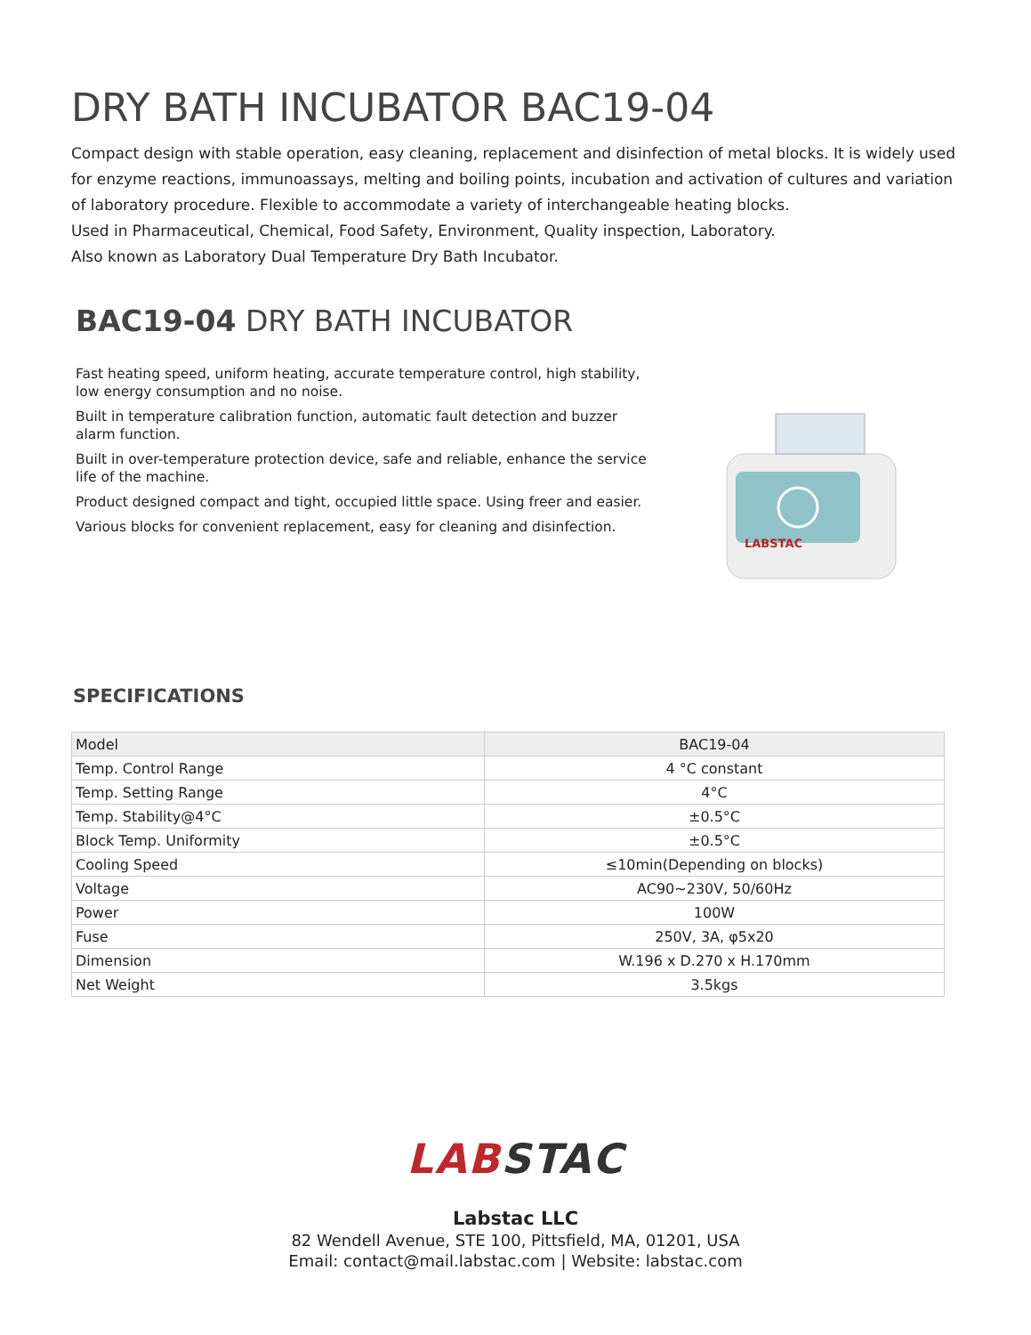DRY BATH INCUBATOR BAC19-04
Compact design with stable operation, easy cleaning, replacement and disinfection of metal blocks. It is widely used for enzyme reactions, immunoassays, melting and boiling points, incubation and activation of cultures and variation of laboratory procedure. Flexible to accommodate a variety of interchangeable heating blocks.
Used in Pharmaceutical, Chemical, Food Safety, Environment, Quality inspection, Laboratory.
Also known as Laboratory Dual Temperature Dry Bath Incubator.
BAC19-04 DRY BATH INCUBATOR
Fast heating speed, uniform heating, accurate temperature control, high stability, low energy consumption and no noise.
Built in temperature calibration function, automatic fault detection and buzzer alarm function.
Built in over-temperature protection device, safe and reliable, enhance the service life of the machine.
Product designed compact and tight, occupied little space. Using freer and easier.
Various blocks for convenient replacement, easy for cleaning and disinfection.
LABSTAC
SPECIFICATIONS
| Model | BAC19-04 |
| Temp. Control Range | 4 °C constant |
| Temp. Setting Range | 4°C |
| Temp. Stability@4°C | ±0.5°C |
| Block Temp. Uniformity | ±0.5°C |
| Cooling Speed | ≤10min(Depending on blocks) |
| Voltage | AC90~230V, 50/60Hz |
| Power | 100W |
| Fuse | 250V, 3A, φ5x20 |
| Dimension | W.196 x D.270 x H.170mm |
| Net Weight | 3.5kgs |
LAB STAC
Labstac LLC
82 Wendell Avenue, STE 100, Pittsfield, MA, 01201, USA
Email: contact@mail.labstac.com | Website: labstac.com